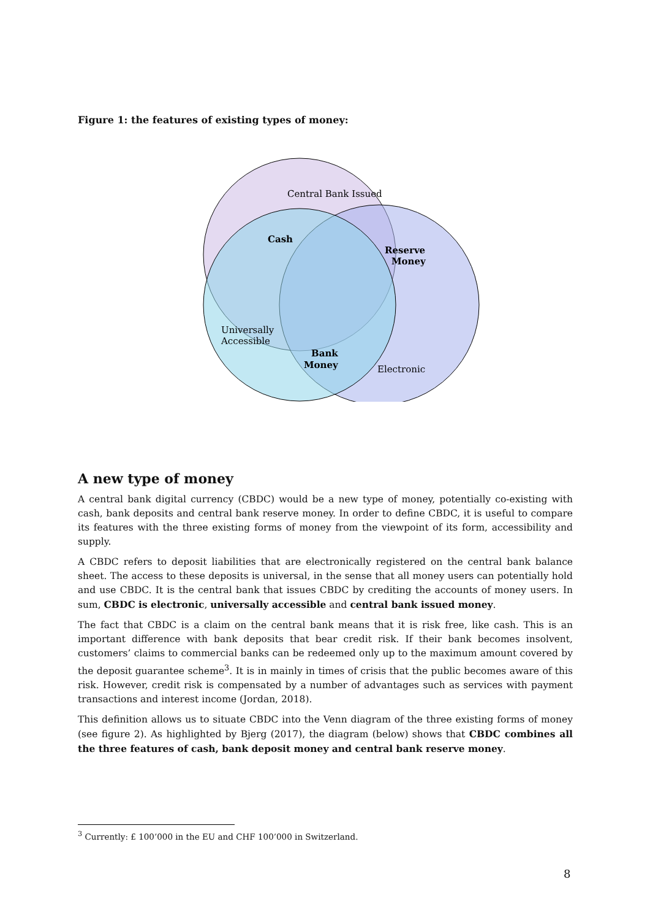Figure 1: the features of existing types of money:
Central Bank Issued
Cash
Reserve
Money
Universally
Accessible
Bank
Money
Electronic
A new type of money
A central bank digital currency (CBDC) would be a new type of money, potentially co-existing with cash, bank deposits and central bank reserve money. In order to define CBDC, it is useful to compare its features with the three existing forms of money from the viewpoint of its form, accessibility and supply.
A CBDC refers to deposit liabilities that are electronically registered on the central bank balance sheet. The access to these deposits is universal, in the sense that all money users can potentially hold and use CBDC. It is the central bank that issues CBDC by crediting the accounts of money users. In sum, CBDC is electronic, universally accessible and central bank issued money.
The fact that CBDC is a claim on the central bank means that it is risk free, like cash. This is an important difference with bank deposits that bear credit risk. If their bank becomes insolvent, customers’ claims to commercial banks can be redeemed only up to the maximum amount covered by the deposit guarantee scheme<sup>3</sup>. It is in mainly in times of crisis that the public becomes aware of this risk. However, credit risk is compensated by a number of advantages such as services with payment transactions and interest income (Jordan, 2018).
This definition allows us to situate CBDC into the Venn diagram of the three existing forms of money (see figure 2). As highlighted by Bjerg (2017), the diagram (below) shows that CBDC combines all the three features of cash, bank deposit money and central bank reserve money.
<sup>3</sup> Currently: £ 100’000 in the EU and CHF 100’000 in Switzerland.
8